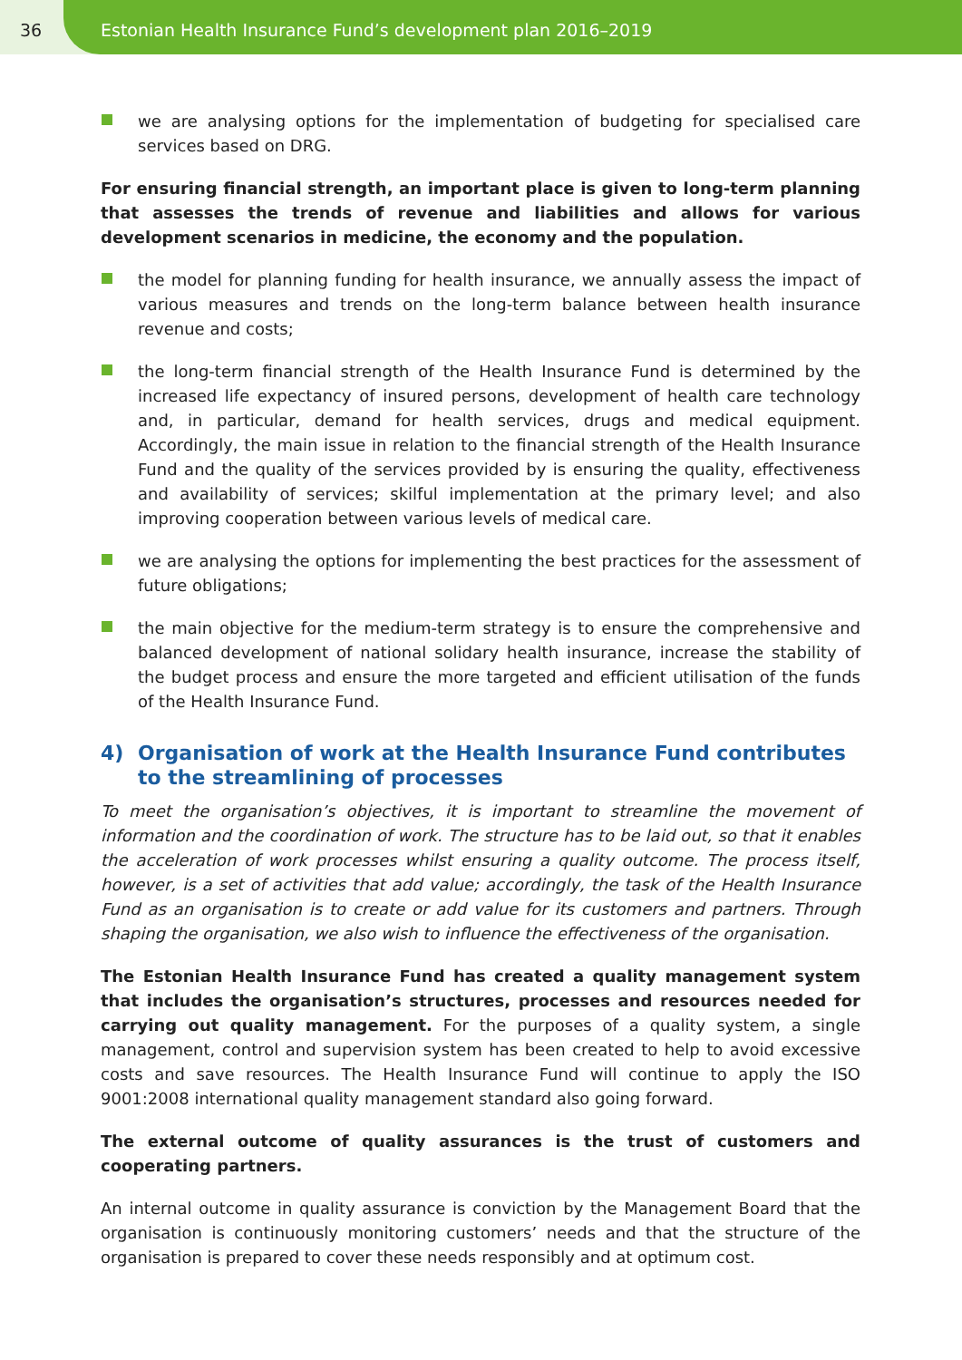36 Estonian Health Insurance Fund’s development plan 2016–2019
we are analysing options for the implementation of budgeting for specialised care services based on DRG.
For ensuring financial strength, an important place is given to long-term planning that assesses the trends of revenue and liabilities and allows for various development scenarios in medicine, the economy and the population.
the model for planning funding for health insurance, we annually assess the impact of various measures and trends on the long-term balance between health insurance revenue and costs;
the long-term financial strength of the Health Insurance Fund is determined by the increased life expectancy of insured persons, development of health care technology and, in particular, demand for health services, drugs and medical equipment. Accordingly, the main issue in relation to the financial strength of the Health Insurance Fund and the quality of the services provided by is ensuring the quality, effectiveness and availability of services; skilful implementation at the primary level; and also improving cooperation between various levels of medical care.
we are analysing the options for implementing the best practices for the assessment of future obligations;
the main objective for the medium-term strategy is to ensure the comprehensive and balanced development of national solidary health insurance, increase the stability of the budget process and ensure the more targeted and efficient utilisation of the funds of the Health Insurance Fund.
4) Organisation of work at the Health Insurance Fund contributes
to the streamlining of processes
To meet the organisation’s objectives, it is important to streamline the movement of information and the coordination of work. The structure has to be laid out, so that it enables the acceleration of work processes whilst ensuring a quality outcome. The process itself, however, is a set of activities that add value; accordingly, the task of the Health Insurance Fund as an organisation is to create or add value for its customers and partners. Through shaping the organisation, we also wish to influence the effectiveness of the organisation.
The Estonian Health Insurance Fund has created a quality management system that includes the organisation’s structures, processes and resources needed for carrying out quality management. For the purposes of a quality system, a single management, control and supervision system has been created to help to avoid excessive costs and save resources. The Health Insurance Fund will continue to apply the ISO 9001:2008 international quality management standard also going forward.
The external outcome of quality assurances is the trust of customers and cooperating partners.
An internal outcome in quality assurance is conviction by the Management Board that the organisation is continuously monitoring customers’ needs and that the structure of the organisation is prepared to cover these needs responsibly and at optimum cost.